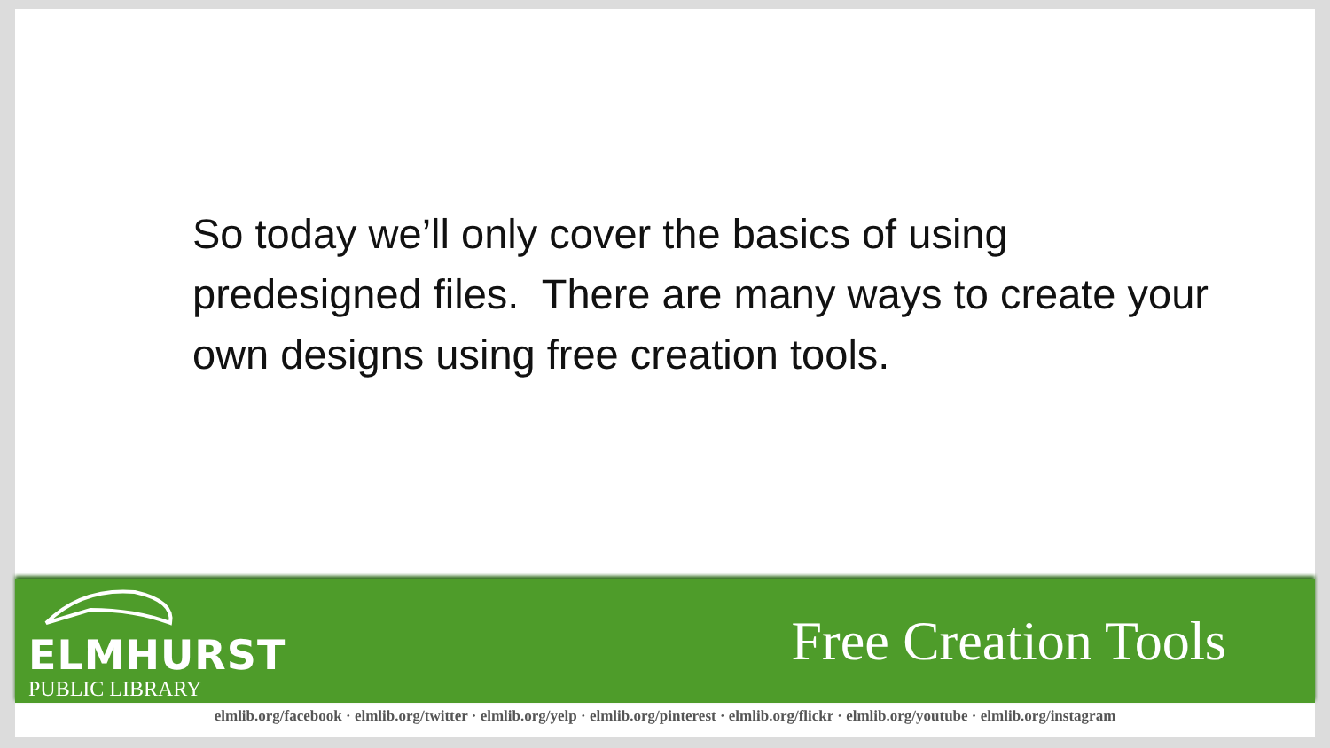So today we’ll only cover the basics of using predesigned files. There are many ways to create your own designs using free creation tools.
ELMHURST
PUBLIC LIBRARY
Free Creation Tools
elmlib.org/facebook · elmlib.org/twitter · elmlib.org/yelp · elmlib.org/pinterest · elmlib.org/flickr · elmlib.org/youtube · elmlib.org/instagram